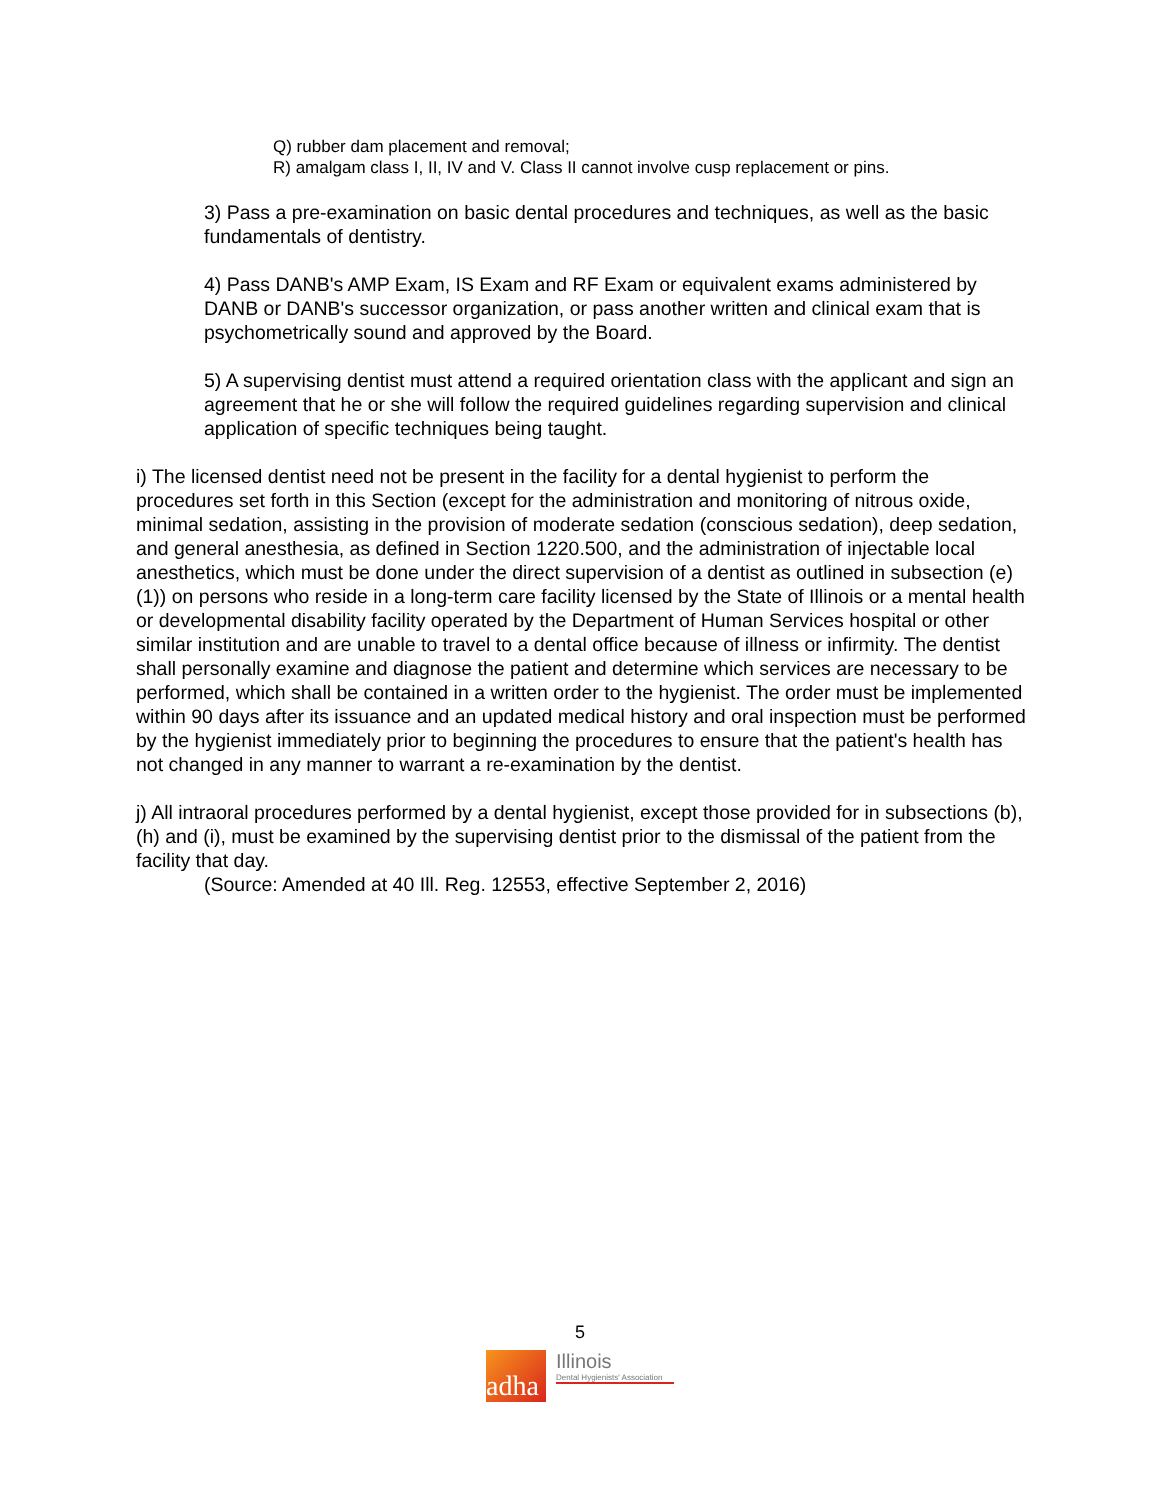Q) rubber dam placement and removal;
R) amalgam class I, II, IV and V. Class II cannot involve cusp replacement or pins.
3) Pass a pre-examination on basic dental procedures and techniques, as well as the basic fundamentals of dentistry.
4) Pass DANB's AMP Exam, IS Exam and RF Exam or equivalent exams administered by DANB or DANB's successor organization, or pass another written and clinical exam that is psychometrically sound and approved by the Board.
5) A supervising dentist must attend a required orientation class with the applicant and sign an agreement that he or she will follow the required guidelines regarding supervision and clinical application of specific techniques being taught.
i) The licensed dentist need not be present in the facility for a dental hygienist to perform the procedures set forth in this Section (except for the administration and monitoring of nitrous oxide, minimal sedation, assisting in the provision of moderate sedation (conscious sedation), deep sedation, and general anesthesia, as defined in Section 1220.500, and the administration of injectable local anesthetics, which must be done under the direct supervision of a dentist as outlined in subsection (e)(1)) on persons who reside in a long-term care facility licensed by the State of Illinois or a mental health or developmental disability facility operated by the Department of Human Services hospital or other similar institution and are unable to travel to a dental office because of illness or infirmity. The dentist shall personally examine and diagnose the patient and determine which services are necessary to be performed, which shall be contained in a written order to the hygienist. The order must be implemented within 90 days after its issuance and an updated medical history and oral inspection must be performed by the hygienist immediately prior to beginning the procedures to ensure that the patient's health has not changed in any manner to warrant a re-examination by the dentist.
j) All intraoral procedures performed by a dental hygienist, except those provided for in subsections (b), (h) and (i), must be examined by the supervising dentist prior to the dismissal of the patient from the facility that day.
(Source: Amended at 40 Ill. Reg. 12553, effective September 2, 2016)
5
adha
Illinois
Dental Hygienists' Association